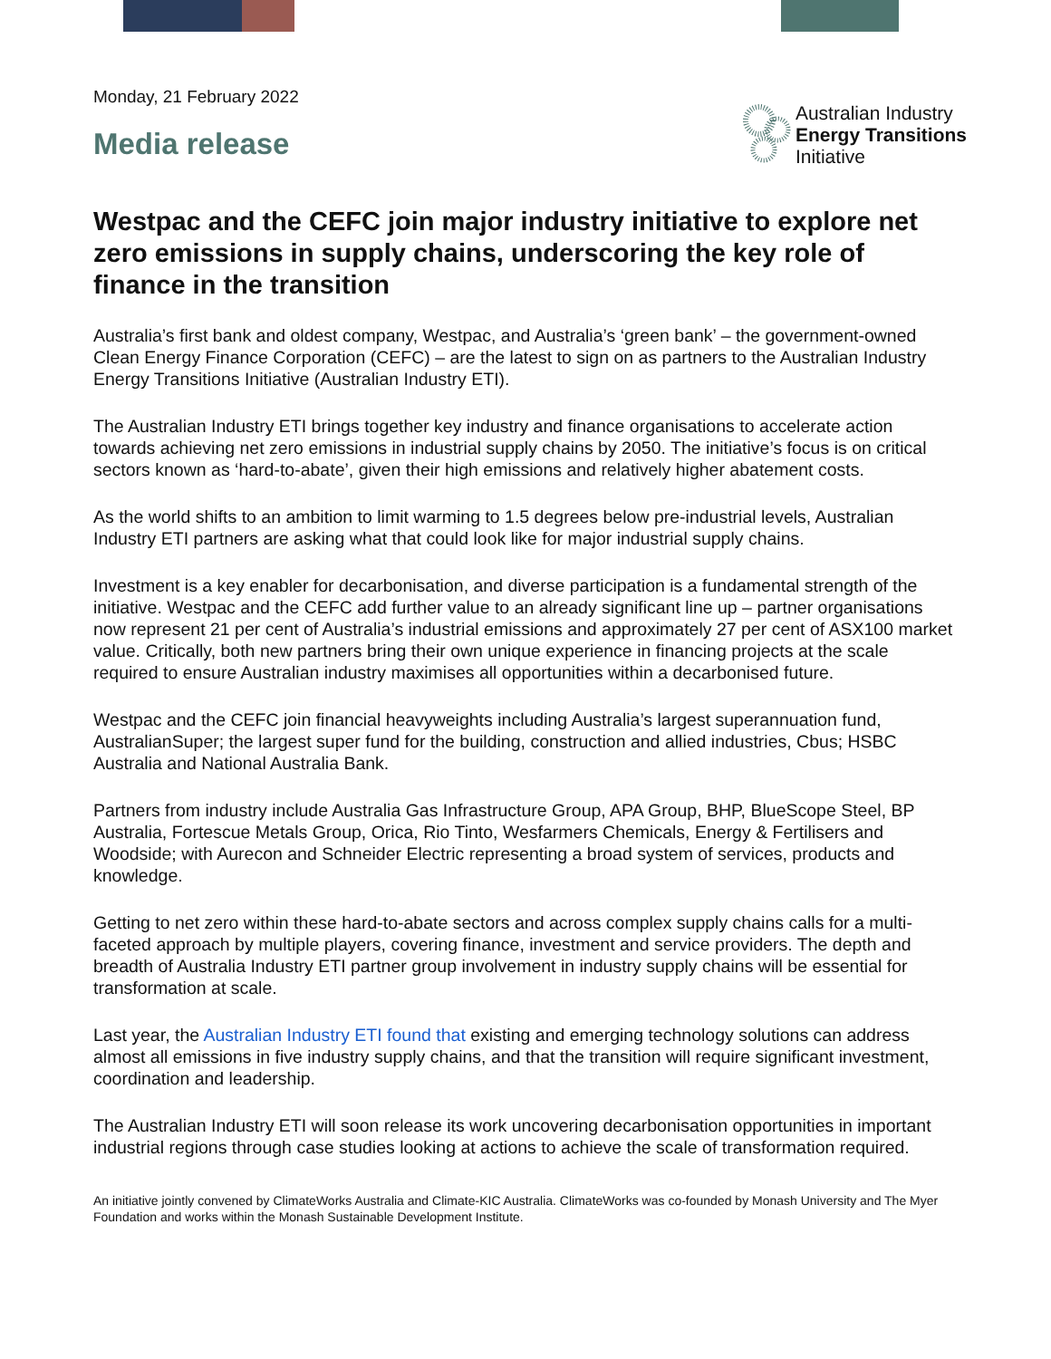Monday, 21 February 2022
Media release
Australian Industry
Energy Transitions
Initiative
Westpac and the CEFC join major industry initiative to explore net zero emissions in supply chains, underscoring the key role of finance in the transition
Australia’s first bank and oldest company, Westpac, and Australia’s ‘green bank’ – the government-owned Clean Energy Finance Corporation (CEFC) – are the latest to sign on as partners to the Australian Industry Energy Transitions Initiative (Australian Industry ETI).
The Australian Industry ETI brings together key industry and finance organisations to accelerate action towards achieving net zero emissions in industrial supply chains by 2050. The initiative’s focus is on critical sectors known as ‘hard-to-abate’, given their high emissions and relatively higher abatement costs.
As the world shifts to an ambition to limit warming to 1.5 degrees below pre-industrial levels, Australian Industry ETI partners are asking what that could look like for major industrial supply chains.
Investment is a key enabler for decarbonisation, and diverse participation is a fundamental strength of the initiative. Westpac and the CEFC add further value to an already significant line up – partner organisations now represent 21 per cent of Australia’s industrial emissions and approximately 27 per cent of ASX100 market value. Critically, both new partners bring their own unique experience in financing projects at the scale required to ensure Australian industry maximises all opportunities within a decarbonised future.
Westpac and the CEFC join financial heavyweights including Australia’s largest superannuation fund, AustralianSuper; the largest super fund for the building, construction and allied industries, Cbus; HSBC Australia and National Australia Bank.
Partners from industry include Australia Gas Infrastructure Group, APA Group, BHP, BlueScope Steel, BP Australia, Fortescue Metals Group, Orica, Rio Tinto, Wesfarmers Chemicals, Energy & Fertilisers and Woodside; with Aurecon and Schneider Electric representing a broad system of services, products and knowledge.
Getting to net zero within these hard-to-abate sectors and across complex supply chains calls for a multi-faceted approach by multiple players, covering finance, investment and service providers. The depth and breadth of Australia Industry ETI partner group involvement in industry supply chains will be essential for transformation at scale.
Last year, the Australian Industry ETI found that existing and emerging technology solutions can address almost all emissions in five industry supply chains, and that the transition will require significant investment, coordination and leadership.
The Australian Industry ETI will soon release its work uncovering decarbonisation opportunities in important industrial regions through case studies looking at actions to achieve the scale of transformation required.
An initiative jointly convened by ClimateWorks Australia and Climate-KIC Australia. ClimateWorks was co-founded by Monash University and The Myer Foundation and works within the Monash Sustainable Development Institute.